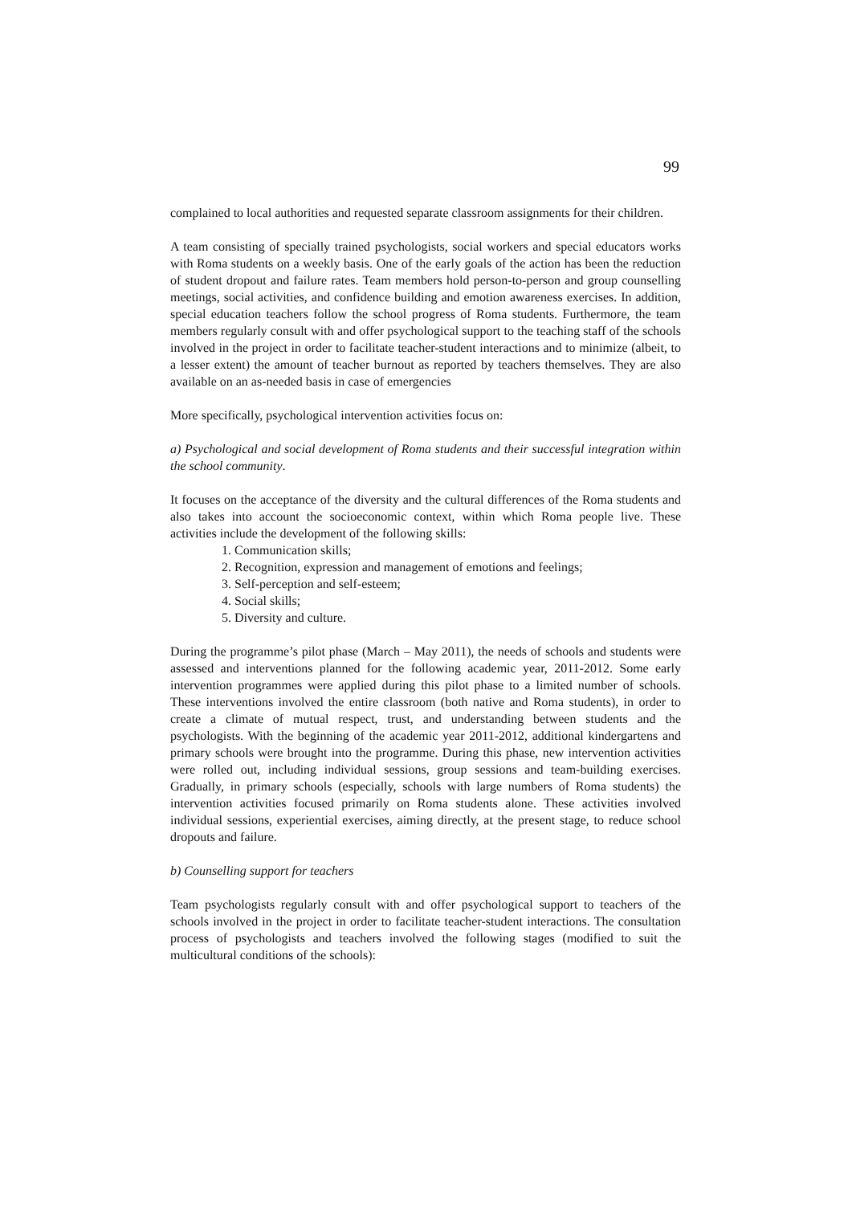99
complained to local authorities and requested separate classroom assignments for their children.
A team consisting of specially trained psychologists, social workers and special educators works with Roma students on a weekly basis. One of the early goals of the action has been the reduction of student dropout and failure rates. Team members hold person-to-person and group counselling meetings, social activities, and confidence building and emotion awareness exercises. In addition, special education teachers follow the school progress of Roma students. Furthermore, the team members regularly consult with and offer psychological support to the teaching staff of the schools involved in the project in order to facilitate teacher-student interactions and to minimize (albeit, to a lesser extent) the amount of teacher burnout as reported by teachers themselves. They are also available on an as-needed basis in case of emergencies
More specifically, psychological intervention activities focus on:
a) Psychological and social development of Roma students and their successful integration within the school community.
It focuses on the acceptance of the diversity and the cultural differences of the Roma students and also takes into account the socioeconomic context, within which Roma people live. These activities include the development of the following skills:
1. Communication skills;
2. Recognition, expression and management of emotions and feelings;
3. Self-perception and self-esteem;
4. Social skills;
5. Diversity and culture.
During the programme’s pilot phase (March – May 2011), the needs of schools and students were assessed and interventions planned for the following academic year, 2011-2012. Some early intervention programmes were applied during this pilot phase to a limited number of schools. These interventions involved the entire classroom (both native and Roma students), in order to create a climate of mutual respect, trust, and understanding between students and the psychologists. With the beginning of the academic year 2011-2012, additional kindergartens and primary schools were brought into the programme. During this phase, new intervention activities were rolled out, including individual sessions, group sessions and team-building exercises. Gradually, in primary schools (especially, schools with large numbers of Roma students) the intervention activities focused primarily on Roma students alone. These activities involved individual sessions, experiential exercises, aiming directly, at the present stage, to reduce school dropouts and failure.
b) Counselling support for teachers
Team psychologists regularly consult with and offer psychological support to teachers of the schools involved in the project in order to facilitate teacher-student interactions. The consultation process of psychologists and teachers involved the following stages (modified to suit the multicultural conditions of the schools):